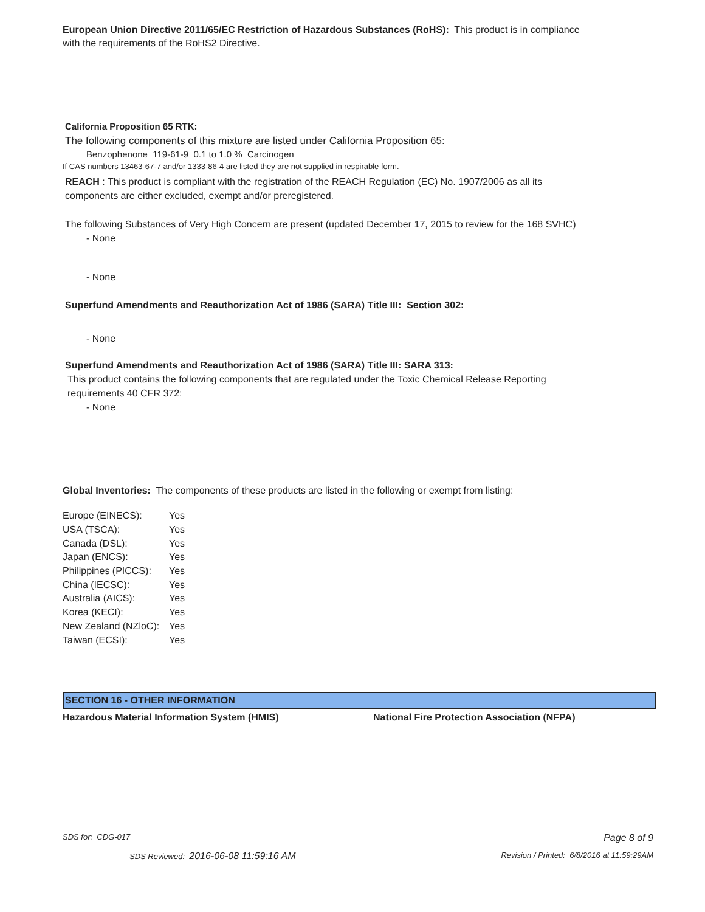European Union Directive 2011/65/EC Restriction of Hazardous Substances (RoHS): This product is in compliance with the requirements of the RoHS2 Directive.
California Proposition 65 RTK:
The following components of this mixture are listed under California Proposition 65:
Benzophenone 119-61-9 0.1 to 1.0 % Carcinogen
If CAS numbers 13463-67-7 and/or 1333-86-4 are listed they are not supplied in respirable form.
REACH : This product is compliant with the registration of the REACH Regulation (EC) No. 1907/2006 as all its components are either excluded, exempt and/or preregistered.
The following Substances of Very High Concern are present (updated December 17, 2015 to review for the 168 SVHC)
- None
- None
Superfund Amendments and Reauthorization Act of 1986 (SARA) Title III: Section 302:
- None
Superfund Amendments and Reauthorization Act of 1986 (SARA) Title III: SARA 313:
This product contains the following components that are regulated under the Toxic Chemical Release Reporting requirements 40 CFR 372:
- None
Global Inventories: The components of these products are listed in the following or exempt from listing:
| Europe (EINECS): | Yes |
| USA (TSCA): | Yes |
| Canada (DSL): | Yes |
| Japan (ENCS): | Yes |
| Philippines (PICCS): | Yes |
| China (IECSC): | Yes |
| Australia (AICS): | Yes |
| Korea (KECI): | Yes |
| New Zealand (NZloC): | Yes |
| Taiwan (ECSI): | Yes |
SECTION 16 - OTHER INFORMATION
Hazardous Material Information System (HMIS) National Fire Protection Association (NFPA)
SDS for: CDG-017 Page 8 of 9
SDS Reviewed: 2016-06-08 11:59:16 AM Revision / Printed: 6/8/2016 at 11:59:29AM